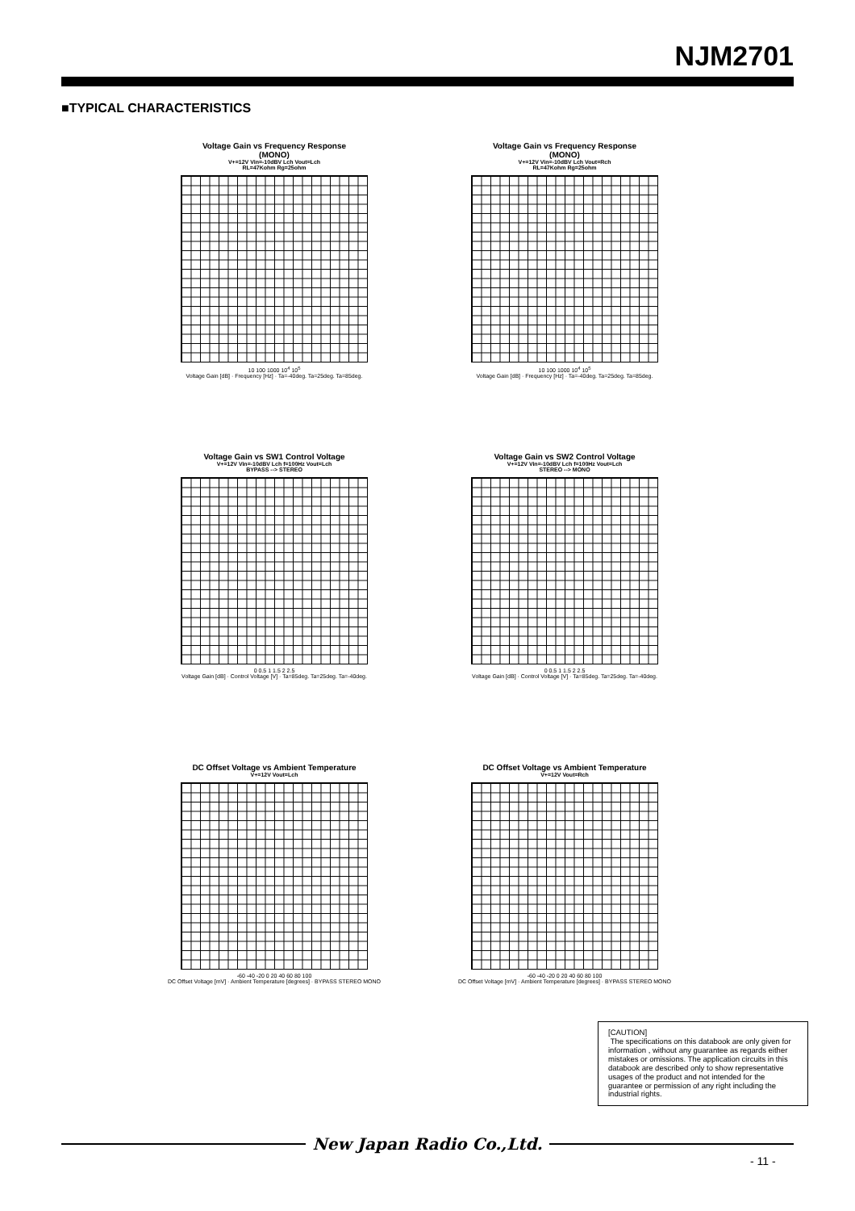NJM2701
■TYPICAL CHARACTERISTICS
Voltage Gain vs Frequency Response
(MONO)
V+=12V Vin=-10dBV Lch Vout=Lch
RL=47Kohm Rg=25ohm
10 100 1000 10<sup>4</sup> 10<sup>5</sup>
Voltage Gain [dB] · Frequency [Hz] · Ta=-40deg. Ta=25deg. Ta=85deg.
Voltage Gain vs Frequency Response
(MONO)
V+=12V Vin=-10dBV Lch Vout=Rch
RL=47Kohm Rg=25ohm
10 100 1000 10<sup>4</sup> 10<sup>5</sup>
Voltage Gain [dB] · Frequency [Hz] · Ta=-40deg. Ta=25deg. Ta=85deg.
Voltage Gain vs SW1 Control Voltage
V+=12V Vin=-10dBV Lch f=100Hz Vout=Lch
BYPASS --> STEREO
0 0.5 1 1.5 2 2.5
Voltage Gain [dB] · Control Voltage [V] · Ta=85deg. Ta=25deg. Ta=-40deg.
Voltage Gain vs SW2 Control Voltage
V+=12V Vin=-10dBV Lch f=100Hz Vout=Lch
STEREO --> MONO
0 0.5 1 1.5 2 2.5
Voltage Gain [dB] · Control Voltage [V] · Ta=85deg. Ta=25deg. Ta=-40deg.
DC Offset Voltage vs Ambient Temperature
V+=12V Vout=Lch
-60 -40 -20 0 20 40 60 80 100
DC Offset Voltage [mV] · Ambient Temperature [degrees] · BYPASS STEREO MONO
DC Offset Voltage vs Ambient Temperature
V+=12V Vout=Rch
-60 -40 -20 0 20 40 60 80 100
DC Offset Voltage [mV] · Ambient Temperature [degrees] · BYPASS STEREO MONO
[CAUTION]
The specifications on this databook are only given for information , without any guarantee as regards either mistakes or omissions. The application circuits in this databook are described only to show representative usages of the product and not intended for the guarantee or permission of any right including the industrial rights.
New Japan Radio Co.,Ltd.
- 11 -